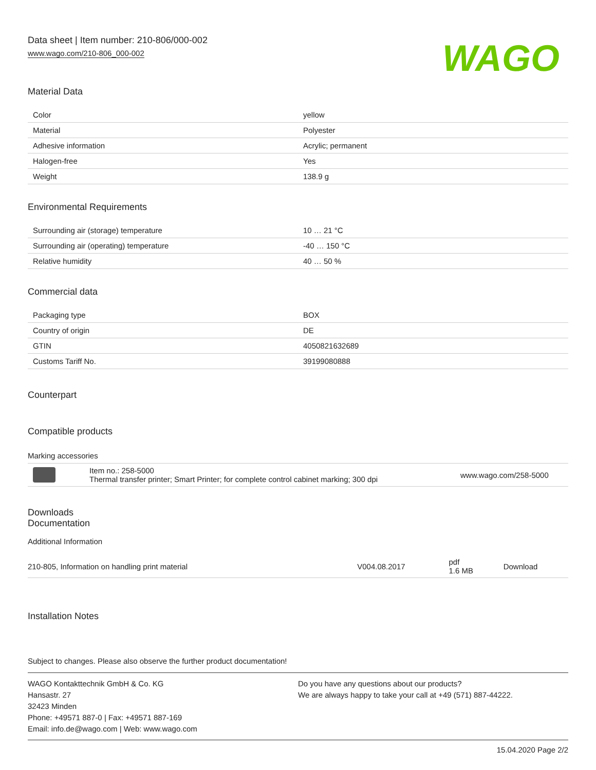Data sheet | Item number: 210-806/000-002
www.wago.com/210-806_000-002
WAGO
Material Data
| Color | yellow |
| Material | Polyester |
| Adhesive information | Acrylic; permanent |
| Halogen-free | Yes |
| Weight | 138.9 g |
Environmental Requirements
| Surrounding air (storage) temperature | 10 … 21 °C |
| Surrounding air (operating) temperature | -40 … 150 °C |
| Relative humidity | 40 … 50 % |
Commercial data
| Packaging type | BOX |
| Country of origin | DE |
| GTIN | 4050821632689 |
| Customs Tariff No. | 39199080888 |
Counterpart
Compatible products
Marking accessories
| | Item no.: 258-5000 Thermal transfer printer; Smart Printer; for complete control cabinet marking; 300 dpi | www.wago.com/258-5000 |
Downloads
Documentation
Additional Information
| 210-805, Information on handling print material | V004.08.2017 | pdf 1.6 MB | Download |
Installation Notes
Subject to changes. Please also observe the further product documentation!
WAGO Kontakttechnik GmbH & Co. KG
Hansastr. 27
32423 Minden
Phone: +49571 887-0 | Fax: +49571 887-169
Email: info.de@wago.com | Web: www.wago.com
Do you have any questions about our products?
We are always happy to take your call at +49 (571) 887-44222.
15.04.2020 Page 2/2